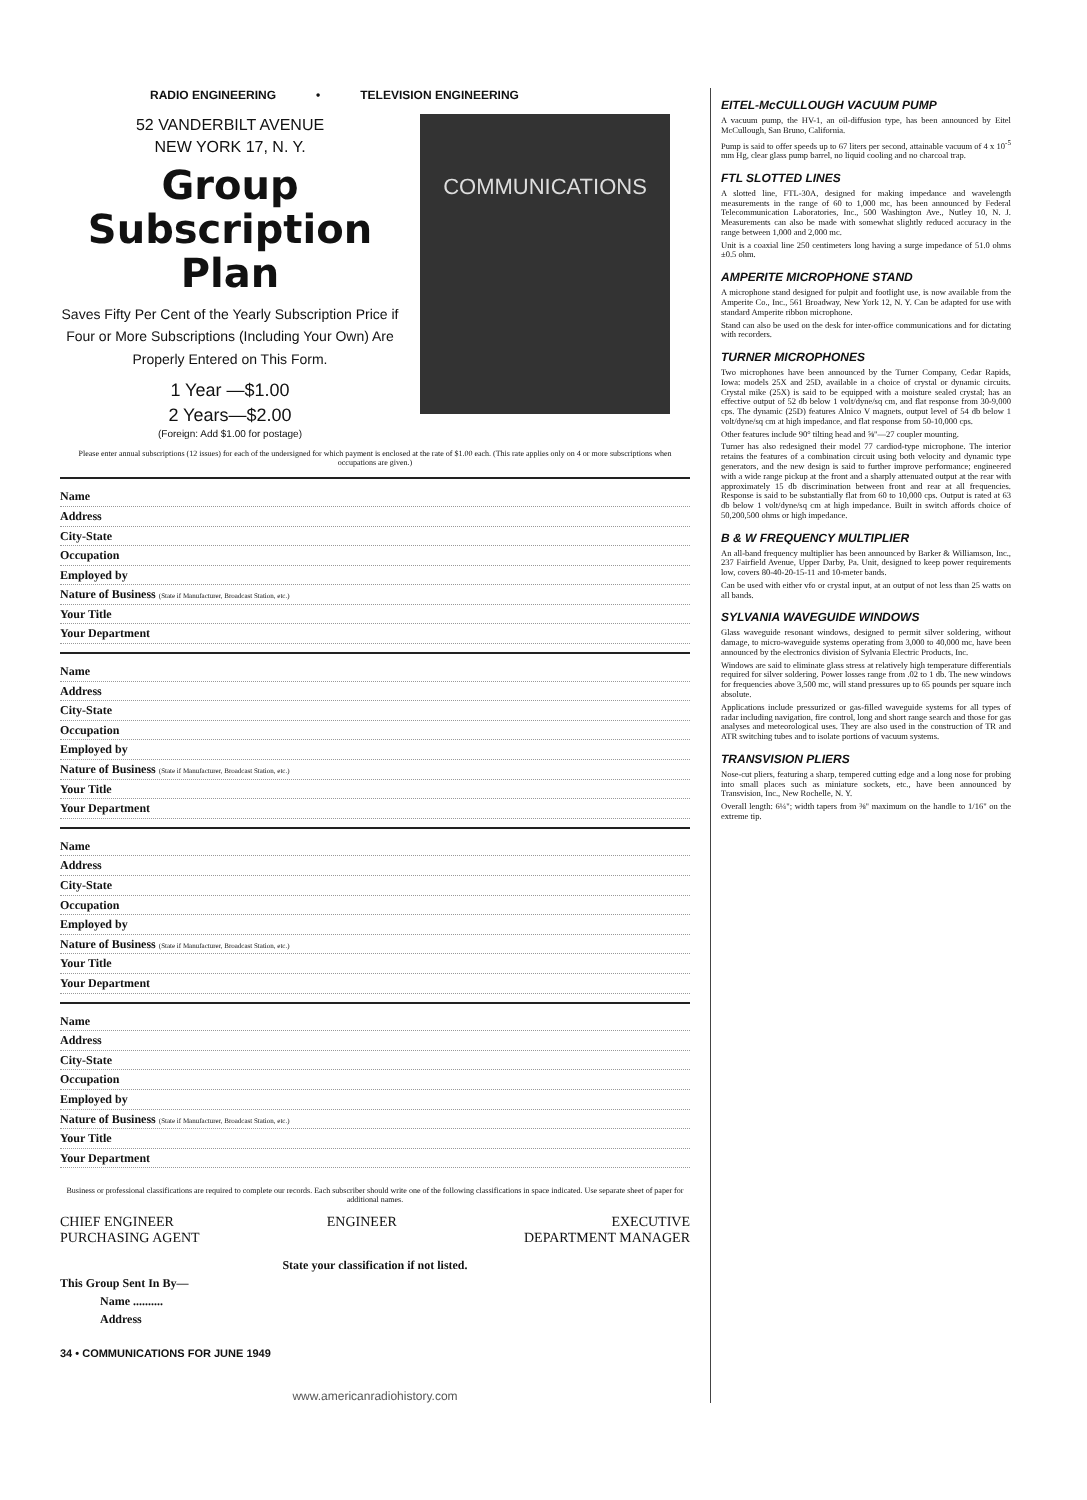RADIO ENGINEERING • TELEVISION ENGINEERING
52 VANDERBILT AVENUE
NEW YORK 17, N. Y.
Group
Subscription
Plan
Saves Fifty Per Cent of the Yearly Subscription Price if Four or More Subscriptions (Including Your Own) Are Properly Entered on This Form.
1 Year —$1.00
2 Years—$2.00
(Foreign: Add $1.00 for postage)
COMMUNICATIONS
Please enter annual subscriptions (12 issues) for each of the undersigned for which payment is enclosed at the rate of $1.00 each. (This rate applies only on 4 or more subscriptions when occupations are given.)
Name
Address
City-State
Occupation
Employed by
Nature of Business (State if Manufacturer, Broadcast Station, etc.)
Your Title
Your Department
Name
Address
City-State
Occupation
Employed by
Nature of Business (State if Manufacturer, Broadcast Station, etc.)
Your Title
Your Department
Name
Address
City-State
Occupation
Employed by
Nature of Business (State if Manufacturer, Broadcast Station, etc.)
Your Title
Your Department
Name
Address
City-State
Occupation
Employed by
Nature of Business (State if Manufacturer, Broadcast Station, etc.)
Your Title
Your Department
Business or professional classifications are required to complete our records. Each subscriber should write one of the following classifications in space indicated. Use separate sheet of paper for additional names.
CHIEF ENGINEER
PURCHASING AGENT ENGINEER EXECUTIVE
DEPARTMENT MANAGER
State your classification if not listed.
This Group Sent In By—
Name ..........
Address
34 • COMMUNICATIONS FOR JUNE 1949
www.americanradiohistory.com
EITEL-McCULLOUGH VACUUM PUMP
A vacuum pump, the HV-1, an oil-diffusion type, has been announced by Eitel McCullough, San Bruno, California.
Pump is said to offer speeds up to 67 liters per second, attainable vacuum of 4 x 10<sup>-5</sup> mm Hg, clear glass pump barrel, no liquid cooling and no charcoal trap.
FTL SLOTTED LINES
A slotted line, FTL-30A, designed for making impedance and wavelength measurements in the range of 60 to 1,000 mc, has been announced by Federal Telecommunication Laboratories, Inc., 500 Washington Ave., Nutley 10, N. J. Measurements can also be made with somewhat slightly reduced accuracy in the range between 1,000 and 2,000 mc.
Unit is a coaxial line 250 centimeters long having a surge impedance of 51.0 ohms ±0.5 ohm.
AMPERITE MICROPHONE STAND
A microphone stand designed for pulpit and footlight use, is now available from the Amperite Co., Inc., 561 Broadway, New York 12, N. Y. Can be adapted for use with standard Amperite ribbon microphone.
Stand can also be used on the desk for inter-office communications and for dictating with recorders.
TURNER MICROPHONES
Two microphones have been announced by the Turner Company, Cedar Rapids, Iowa: models 25X and 25D, available in a choice of crystal or dynamic circuits. Crystal mike (25X) is said to be equipped with a moisture sealed crystal; has an effective output of 52 db below 1 volt/dyne/sq cm, and flat response from 30-9,000 cps. The dynamic (25D) features Alnico V magnets, output level of 54 db below 1 volt/dyne/sq cm at high impedance, and flat response from 50-10,000 cps.
Other features include 90° tilting head and ⅝"—27 coupler mounting.
Turner has also redesigned their model 77 cardiod-type microphone. The interior retains the features of a combination circuit using both velocity and dynamic type generators, and the new design is said to further improve performance; engineered with a wide range pickup at the front and a sharply attenuated output at the rear with approximately 15 db discrimination between front and rear at all frequencies. Response is said to be substantially flat from 60 to 10,000 cps. Output is rated at 63 db below 1 volt/dyne/sq cm at high impedance. Built in switch affords choice of 50,200,500 ohms or high impedance.
B & W FREQUENCY MULTIPLIER
An all-band frequency multiplier has been announced by Barker & Williamson, Inc., 237 Fairfield Avenue, Upper Darby, Pa. Unit, designed to keep power requirements low, covers 80-40-20-15-11 and 10-meter bands.
Can be used with either vfo or crystal input, at an output of not less than 25 watts on all bands.
SYLVANIA WAVEGUIDE WINDOWS
Glass waveguide resonant windows, designed to permit silver soldering, without damage, to micro-waveguide systems operating from 3,000 to 40,000 mc, have been announced by the electronics division of Sylvania Electric Products, Inc.
Windows are said to eliminate glass stress at relatively high temperature differentials required for silver soldering. Power losses range from .02 to 1 db. The new windows for frequencies above 3,500 mc, will stand pressures up to 65 pounds per square inch absolute.
Applications include pressurized or gas-filled waveguide systems for all types of radar including navigation, fire control, long and short range search and those for gas analyses and meteorological uses. They are also used in the construction of TR and ATR switching tubes and to isolate portions of vacuum systems.
TRANSVISION PLIERS
Nose-cut pliers, featuring a sharp, tempered cutting edge and a long nose for probing into small places such as miniature sockets, etc., have been announced by Transvision, Inc., New Rochelle, N. Y.
Overall length: 6¼"; width tapers from ⅜" maximum on the handle to 1/16" on the extreme tip.